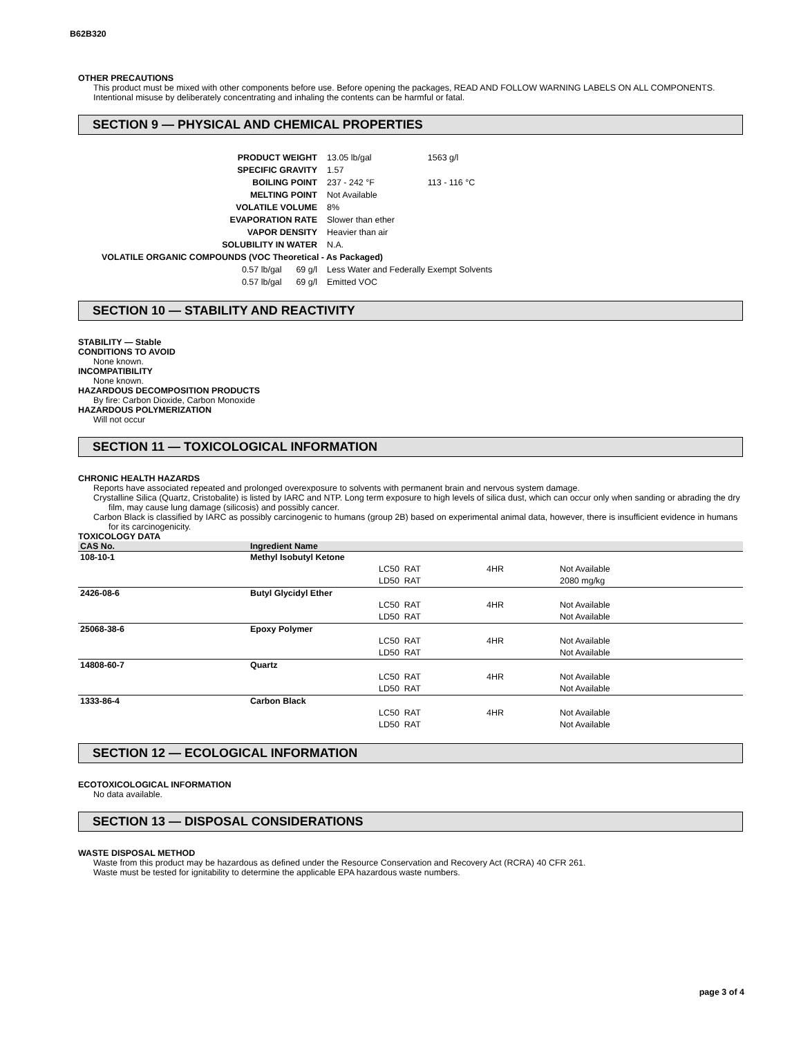B62B320
OTHER PRECAUTIONS
This product must be mixed with other components before use. Before opening the packages, READ AND FOLLOW WARNING LABELS ON ALL COMPONENTS.
Intentional misuse by deliberately concentrating and inhaling the contents can be harmful or fatal.
SECTION 9 — PHYSICAL AND CHEMICAL PROPERTIES
| PRODUCT WEIGHT | 13.05 lb/gal | 1563 g/l |
| SPECIFIC GRAVITY | 1.57 | |
| BOILING POINT | 237 - 242 °F | 113 - 116 °C |
| MELTING POINT | Not Available | |
| VOLATILE VOLUME | 8% | |
| EVAPORATION RATE | Slower than ether | |
| VAPOR DENSITY | Heavier than air | |
| SOLUBILITY IN WATER | N.A. | |
| VOLATILE ORGANIC COMPOUNDS (VOC Theoretical - As Packaged) | | |
| 0.57 lb/gal 69 g/l | Less Water and Federally Exempt Solvents | |
| 0.57 lb/gal 69 g/l | Emitted VOC | |
SECTION 10 — STABILITY AND REACTIVITY
STABILITY — Stable
CONDITIONS TO AVOID
None known.
INCOMPATIBILITY
None known.
HAZARDOUS DECOMPOSITION PRODUCTS
By fire: Carbon Dioxide, Carbon Monoxide
HAZARDOUS POLYMERIZATION
Will not occur
SECTION 11 — TOXICOLOGICAL INFORMATION
CHRONIC HEALTH HAZARDS
Reports have associated repeated and prolonged overexposure to solvents with permanent brain and nervous system damage.
Crystalline Silica (Quartz, Cristobalite) is listed by IARC and NTP. Long term exposure to high levels of silica dust, which can occur only when sanding or abrading the dry film, may cause lung damage (silicosis) and possibly cancer.
Carbon Black is classified by IARC as possibly carcinogenic to humans (group 2B) based on experimental animal data, however, there is insufficient evidence in humans for its carcinogenicity.
TOXICOLOGY DATA
| CAS No. | Ingredient Name | | | |
| --- | --- | --- | --- | --- |
| 108-10-1 | Methyl Isobutyl Ketone | | | |
| | | LC50 RAT | 4HR | Not Available |
| | | LD50 RAT | | 2080 mg/kg |
| 2426-08-6 | Butyl Glycidyl Ether | | | |
| | | LC50 RAT | 4HR | Not Available |
| | | LD50 RAT | | Not Available |
| 25068-38-6 | Epoxy Polymer | | | |
| | | LC50 RAT | 4HR | Not Available |
| | | LD50 RAT | | Not Available |
| 14808-60-7 | Quartz | | | |
| | | LC50 RAT | 4HR | Not Available |
| | | LD50 RAT | | Not Available |
| 1333-86-4 | Carbon Black | | | |
| | | LC50 RAT | 4HR | Not Available |
| | | LD50 RAT | | Not Available |
SECTION 12 — ECOLOGICAL INFORMATION
ECOTOXICOLOGICAL INFORMATION
No data available.
SECTION 13 — DISPOSAL CONSIDERATIONS
WASTE DISPOSAL METHOD
Waste from this product may be hazardous as defined under the Resource Conservation and Recovery Act (RCRA) 40 CFR 261.
Waste must be tested for ignitability to determine the applicable EPA hazardous waste numbers.
page 3 of 4